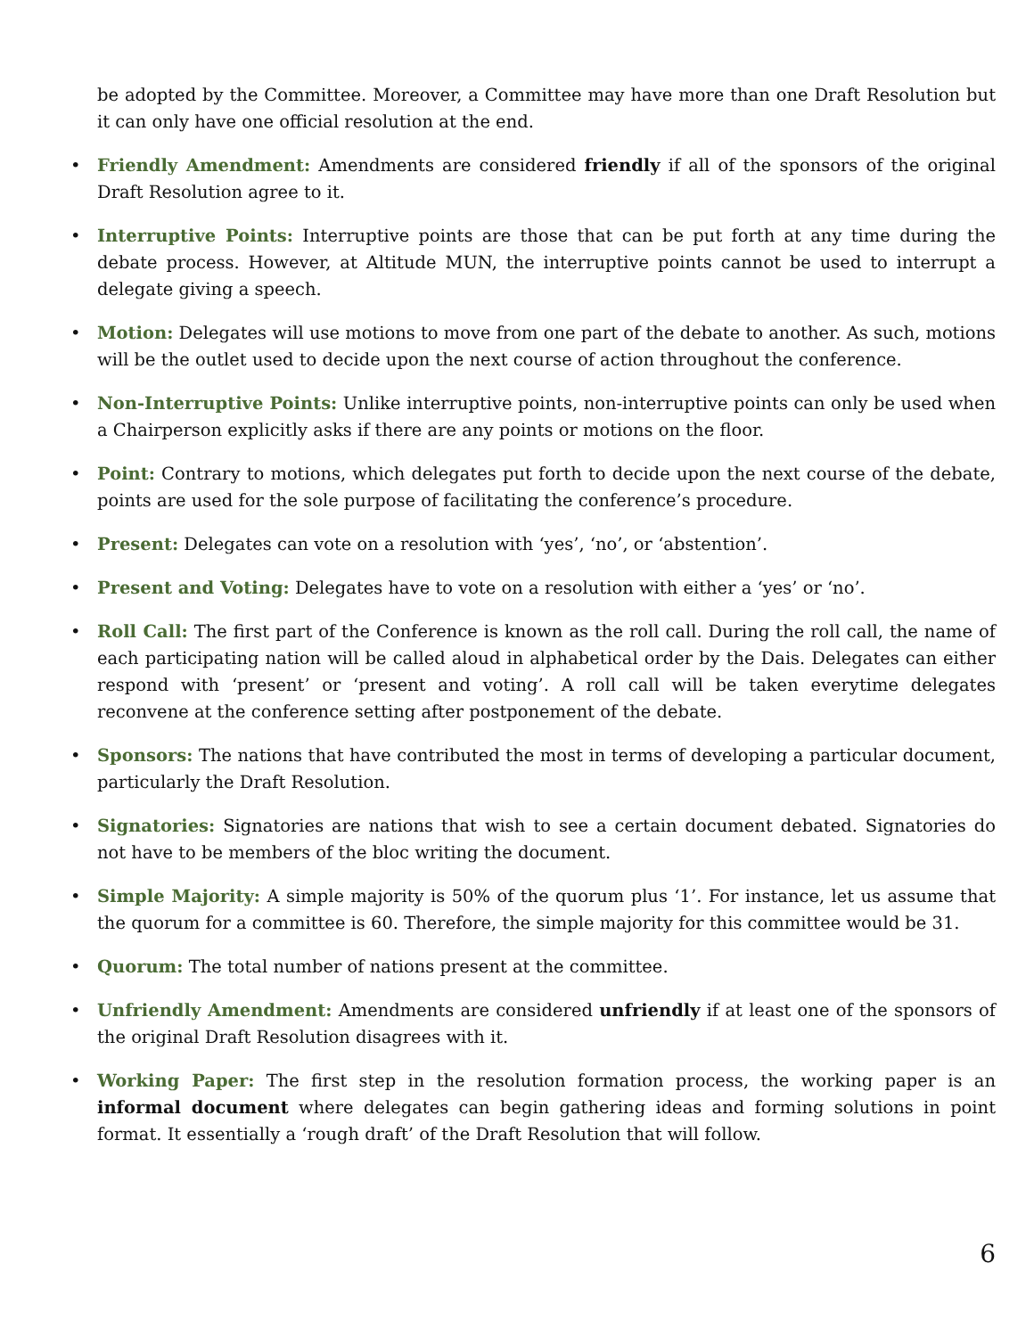be adopted by the Committee. Moreover, a Committee may have more than one Draft Resolution but it can only have one official resolution at the end.
• Friendly Amendment: Amendments are considered friendly if all of the sponsors of the original Draft Resolution agree to it.
• Interruptive Points: Interruptive points are those that can be put forth at any time during the debate process. However, at Altitude MUN, the interruptive points cannot be used to interrupt a delegate giving a speech.
• Motion: Delegates will use motions to move from one part of the debate to another. As such, motions will be the outlet used to decide upon the next course of action throughout the conference.
• Non-Interruptive Points: Unlike interruptive points, non-interruptive points can only be used when a Chairperson explicitly asks if there are any points or motions on the floor.
• Point: Contrary to motions, which delegates put forth to decide upon the next course of the debate, points are used for the sole purpose of facilitating the conference’s procedure.
• Present: Delegates can vote on a resolution with ‘yes’, ‘no’, or ‘abstention’.
• Present and Voting: Delegates have to vote on a resolution with either a ‘yes’ or ‘no’.
• Roll Call: The first part of the Conference is known as the roll call. During the roll call, the name of each participating nation will be called aloud in alphabetical order by the Dais. Delegates can either respond with ‘present’ or ‘present and voting’. A roll call will be taken everytime delegates reconvene at the conference setting after postponement of the debate.
• Sponsors: The nations that have contributed the most in terms of developing a particular document, particularly the Draft Resolution.
• Signatories: Signatories are nations that wish to see a certain document debated. Signatories do not have to be members of the bloc writing the document.
• Simple Majority: A simple majority is 50% of the quorum plus ‘1’. For instance, let us assume that the quorum for a committee is 60. Therefore, the simple majority for this committee would be 31.
• Quorum: The total number of nations present at the committee.
• Unfriendly Amendment: Amendments are considered unfriendly if at least one of the sponsors of the original Draft Resolution disagrees with it.
• Working Paper: The first step in the resolution formation process, the working paper is an informal document where delegates can begin gathering ideas and forming solutions in point format. It essentially a ‘rough draft’ of the Draft Resolution that will follow.
6